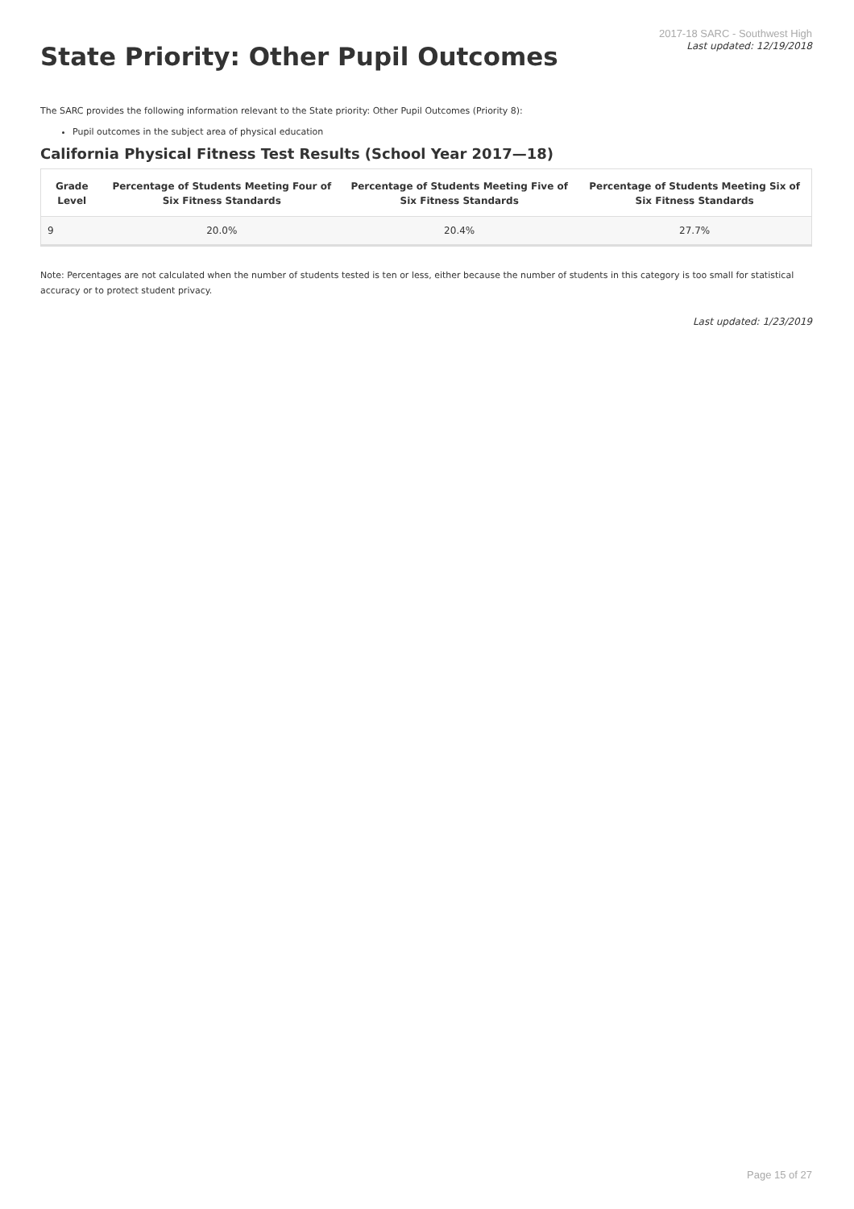State Priority: Other Pupil Outcomes
2017-18 SARC - Southwest High
Last updated: 12/19/2018
The SARC provides the following information relevant to the State priority: Other Pupil Outcomes (Priority 8):
Pupil outcomes in the subject area of physical education
California Physical Fitness Test Results (School Year 2017—18)
| Grade Level | Percentage of Students Meeting Four of Six Fitness Standards | Percentage of Students Meeting Five of Six Fitness Standards | Percentage of Students Meeting Six of Six Fitness Standards |
| --- | --- | --- | --- |
| 9 | 20.0% | 20.4% | 27.7% |
Note: Percentages are not calculated when the number of students tested is ten or less, either because the number of students in this category is too small for statistical accuracy or to protect student privacy.
Last updated: 1/23/2019
Page 15 of 27